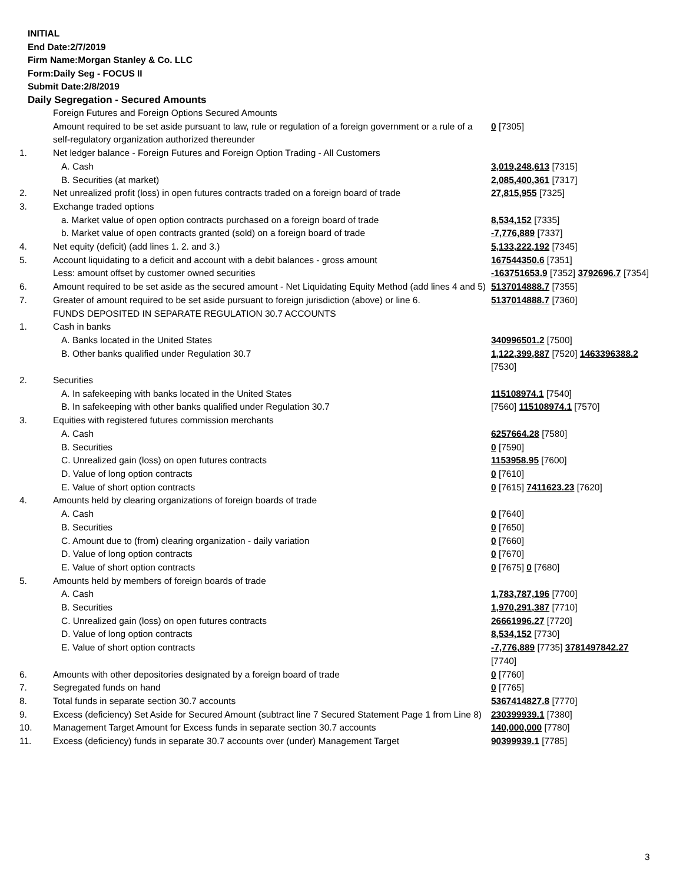INITIAL
End Date:2/7/2019
Firm Name:Morgan Stanley & Co. LLC
Form:Daily Seg - FOCUS II
Submit Date:2/8/2019
Daily Segregation - Secured Amounts
| | Foreign Futures and Foreign Options Secured Amounts | |
| | Amount required to be set aside pursuant to law, rule or regulation of a foreign government or a rule of a self-regulatory organization authorized thereunder | 0 [7305] |
| 1. | Net ledger balance - Foreign Futures and Foreign Option Trading - All Customers | |
| | A. Cash | 3,019,248,613 [7315] |
| | B. Securities (at market) | 2,085,400,361 [7317] |
| 2. | Net unrealized profit (loss) in open futures contracts traded on a foreign board of trade | 27,815,955 [7325] |
| 3. | Exchange traded options | |
| | a. Market value of open option contracts purchased on a foreign board of trade | 8,534,152 [7335] |
| | b. Market value of open contracts granted (sold) on a foreign board of trade | -7,776,889 [7337] |
| 4. | Net equity (deficit) (add lines 1. 2. and 3.) | 5,133,222,192 [7345] |
| 5. | Account liquidating to a deficit and account with a debit balances - gross amount | 167544350.6 [7351] |
| | Less: amount offset by customer owned securities | -163751653.9 [7352] 3792696.7 [7354] |
| 6. | Amount required to be set aside as the secured amount - Net Liquidating Equity Method (add lines 4 and 5) | 5137014888.7 [7355] |
| 7. | Greater of amount required to be set aside pursuant to foreign jurisdiction (above) or line 6. | 5137014888.7 [7360] |
| | FUNDS DEPOSITED IN SEPARATE REGULATION 30.7 ACCOUNTS | |
| 1. | Cash in banks | |
| | A. Banks located in the United States | 340996501.2 [7500] |
| | B. Other banks qualified under Regulation 30.7 | 1,122,399,887 [7520] 1463396388.2 [7530] |
| 2. | Securities | |
| | A. In safekeeping with banks located in the United States | 115108974.1 [7540] |
| | B. In safekeeping with other banks qualified under Regulation 30.7 | [7560] 115108974.1 [7570] |
| 3. | Equities with registered futures commission merchants | |
| | A. Cash | 6257664.28 [7580] |
| | B. Securities | 0 [7590] |
| | C. Unrealized gain (loss) on open futures contracts | 1153958.95 [7600] |
| | D. Value of long option contracts | 0 [7610] |
| | E. Value of short option contracts | 0 [7615] 7411623.23 [7620] |
| 4. | Amounts held by clearing organizations of foreign boards of trade | |
| | A. Cash | 0 [7640] |
| | B. Securities | 0 [7650] |
| | C. Amount due to (from) clearing organization - daily variation | 0 [7660] |
| | D. Value of long option contracts | 0 [7670] |
| | E. Value of short option contracts | 0 [7675] 0 [7680] |
| 5. | Amounts held by members of foreign boards of trade | |
| | A. Cash | 1,783,787,196 [7700] |
| | B. Securities | 1,970,291,387 [7710] |
| | C. Unrealized gain (loss) on open futures contracts | 26661996.27 [7720] |
| | D. Value of long option contracts | 8,534,152 [7730] |
| | E. Value of short option contracts | -7,776,889 [7735] 3781497842.27 [7740] |
| 6. | Amounts with other depositories designated by a foreign board of trade | 0 [7760] |
| 7. | Segregated funds on hand | 0 [7765] |
| 8. | Total funds in separate section 30.7 accounts | 5367414827.8 [7770] |
| 9. | Excess (deficiency) Set Aside for Secured Amount (subtract line 7 Secured Statement Page 1 from Line 8) | 230399939.1 [7380] |
| 10. | Management Target Amount for Excess funds in separate section 30.7 accounts | 140,000,000 [7780] |
| 11. | Excess (deficiency) funds in separate 30.7 accounts over (under) Management Target | 90399939.1 [7785] |
3